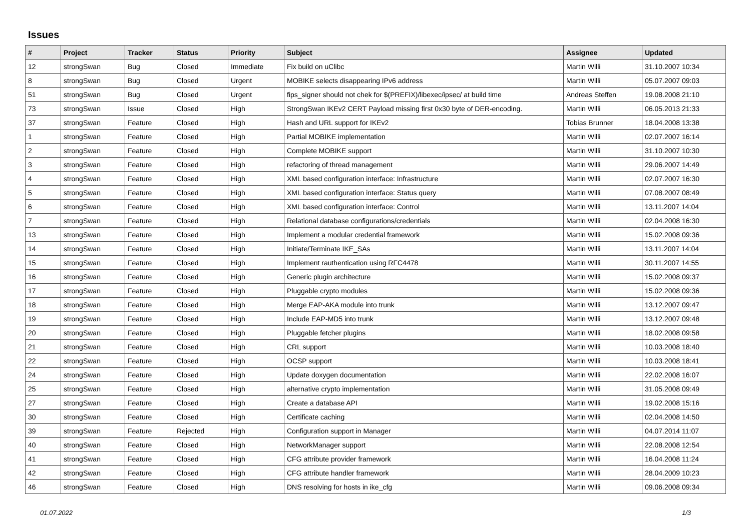Issues
| # | Project | Tracker | Status | Priority | Subject | Assignee | Updated |
| --- | --- | --- | --- | --- | --- | --- | --- |
| 12 | strongSwan | Bug | Closed | Immediate | Fix build on uClibc | Martin Willi | 31.10.2007 10:34 |
| 8 | strongSwan | Bug | Closed | Urgent | MOBIKE selects disappearing IPv6 address | Martin Willi | 05.07.2007 09:03 |
| 51 | strongSwan | Bug | Closed | Urgent | fips_signer should not chek for $(PREFIX)/libexec/ipsec/ at build time | Andreas Steffen | 19.08.2008 21:10 |
| 73 | strongSwan | Issue | Closed | High | StrongSwan IKEv2 CERT Payload missing first 0x30 byte of DER-encoding. | Martin Willi | 06.05.2013 21:33 |
| 37 | strongSwan | Feature | Closed | High | Hash and URL support for IKEv2 | Tobias Brunner | 18.04.2008 13:38 |
| 1 | strongSwan | Feature | Closed | High | Partial MOBIKE implementation | Martin Willi | 02.07.2007 16:14 |
| 2 | strongSwan | Feature | Closed | High | Complete MOBIKE support | Martin Willi | 31.10.2007 10:30 |
| 3 | strongSwan | Feature | Closed | High | refactoring of thread management | Martin Willi | 29.06.2007 14:49 |
| 4 | strongSwan | Feature | Closed | High | XML based configuration interface: Infrastructure | Martin Willi | 02.07.2007 16:30 |
| 5 | strongSwan | Feature | Closed | High | XML based configuration interface: Status query | Martin Willi | 07.08.2007 08:49 |
| 6 | strongSwan | Feature | Closed | High | XML based configuration interface: Control | Martin Willi | 13.11.2007 14:04 |
| 7 | strongSwan | Feature | Closed | High | Relational database configurations/credentials | Martin Willi | 02.04.2008 16:30 |
| 13 | strongSwan | Feature | Closed | High | Implement a modular credential framework | Martin Willi | 15.02.2008 09:36 |
| 14 | strongSwan | Feature | Closed | High | Initiate/Terminate IKE_SAs | Martin Willi | 13.11.2007 14:04 |
| 15 | strongSwan | Feature | Closed | High | Implement rauthentication using RFC4478 | Martin Willi | 30.11.2007 14:55 |
| 16 | strongSwan | Feature | Closed | High | Generic plugin architecture | Martin Willi | 15.02.2008 09:37 |
| 17 | strongSwan | Feature | Closed | High | Pluggable crypto modules | Martin Willi | 15.02.2008 09:36 |
| 18 | strongSwan | Feature | Closed | High | Merge EAP-AKA module into trunk | Martin Willi | 13.12.2007 09:47 |
| 19 | strongSwan | Feature | Closed | High | Include EAP-MD5 into trunk | Martin Willi | 13.12.2007 09:48 |
| 20 | strongSwan | Feature | Closed | High | Pluggable fetcher plugins | Martin Willi | 18.02.2008 09:58 |
| 21 | strongSwan | Feature | Closed | High | CRL support | Martin Willi | 10.03.2008 18:40 |
| 22 | strongSwan | Feature | Closed | High | OCSP support | Martin Willi | 10.03.2008 18:41 |
| 24 | strongSwan | Feature | Closed | High | Update doxygen documentation | Martin Willi | 22.02.2008 16:07 |
| 25 | strongSwan | Feature | Closed | High | alternative crypto implementation | Martin Willi | 31.05.2008 09:49 |
| 27 | strongSwan | Feature | Closed | High | Create a database API | Martin Willi | 19.02.2008 15:16 |
| 30 | strongSwan | Feature | Closed | High | Certificate caching | Martin Willi | 02.04.2008 14:50 |
| 39 | strongSwan | Feature | Rejected | High | Configuration support in Manager | Martin Willi | 04.07.2014 11:07 |
| 40 | strongSwan | Feature | Closed | High | NetworkManager support | Martin Willi | 22.08.2008 12:54 |
| 41 | strongSwan | Feature | Closed | High | CFG attribute provider framework | Martin Willi | 16.04.2008 11:24 |
| 42 | strongSwan | Feature | Closed | High | CFG attribute handler framework | Martin Willi | 28.04.2009 10:23 |
| 46 | strongSwan | Feature | Closed | High | DNS resolving for hosts in ike_cfg | Martin Willi | 09.06.2008 09:34 |
01.07.2022 1/3